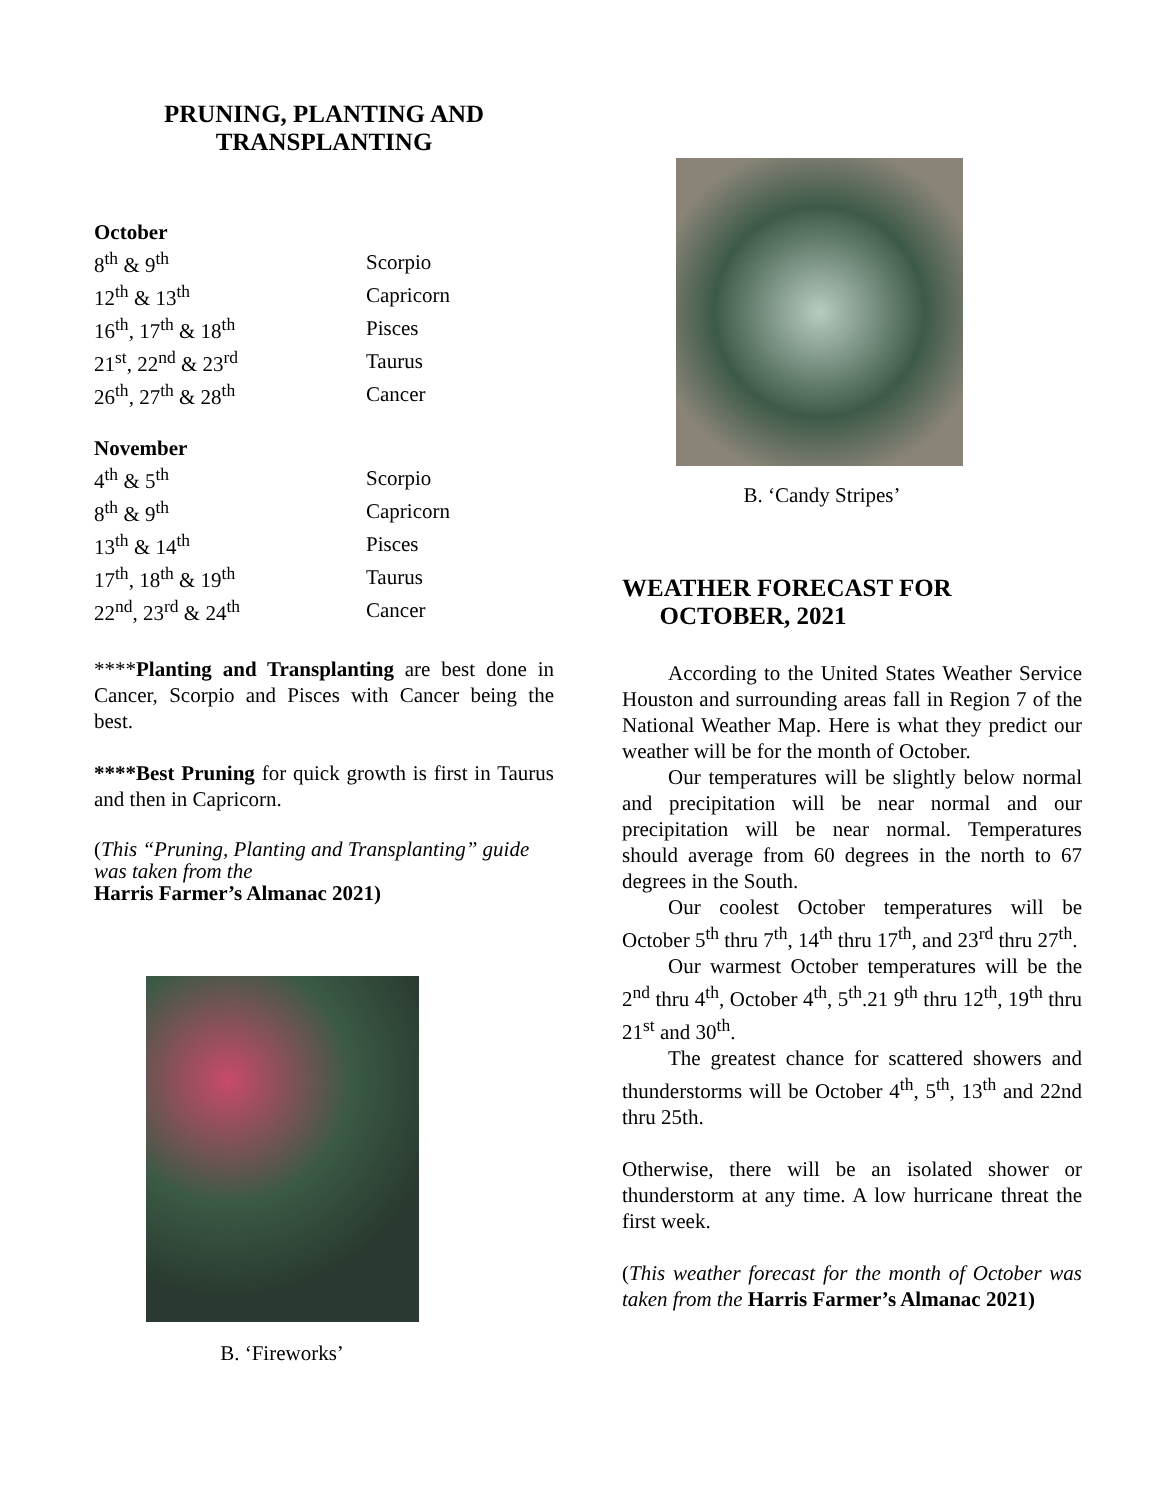PRUNING, PLANTING AND
TRANSPLANTING
October
| 8<sup>th</sup> & 9<sup>th</sup> | Scorpio |
| 12<sup>th</sup> & 13<sup>th</sup> | Capricorn |
| 16<sup>th</sup>, 17<sup>th</sup> & 18<sup>th</sup> | Pisces |
| 21<sup>st</sup>, 22<sup>nd</sup> & 23<sup>rd</sup> | Taurus |
| 26<sup>th</sup>, 27<sup>th</sup> & 28<sup>th</sup> | Cancer |
November
| 4<sup>th</sup> & 5<sup>th</sup> | Scorpio |
| 8<sup>th</sup> & 9<sup>th</sup> | Capricorn |
| 13<sup>th</sup> & 14<sup>th</sup> | Pisces |
| 17<sup>th</sup>, 18<sup>th</sup> & 19<sup>th</sup> | Taurus |
| 22<sup>nd</sup>, 23<sup>rd</sup> & 24<sup>th</sup> | Cancer |
****Planting and Transplanting are best done in Cancer, Scorpio and Pisces with Cancer being the best.
****Best Pruning for quick growth is first in Taurus and then in Capricorn.
(This “Pruning, Planting and Transplanting” guide was taken from the
Harris Farmer’s Almanac 2021)
B. ‘Fireworks’
B. ‘Candy Stripes’
WEATHER FORECAST FOR
OCTOBER, 2021
According to the United States Weather Service Houston and surrounding areas fall in Region 7 of the National Weather Map. Here is what they predict our weather will be for the month of October.
Our temperatures will be slightly below normal and precipitation will be near normal and our precipitation will be near normal. Temperatures should average from 60 degrees in the north to 67 degrees in the South.
Our coolest October temperatures will be October 5<sup>th</sup> thru 7<sup>th</sup>, 14<sup>th</sup> thru 17<sup>th</sup>, and 23<sup>rd</sup> thru 27<sup>th</sup>.
Our warmest October temperatures will be the 2<sup>nd</sup> thru 4<sup>th</sup>, October 4<sup>th</sup>, 5<sup>th</sup>.21 9<sup>th</sup> thru 12<sup>th</sup>, 19<sup>th</sup> thru 21<sup>st</sup> and 30<sup>th</sup>.
The greatest chance for scattered showers and thunderstorms will be October 4<sup>th</sup>, 5<sup>th</sup>, 13<sup>th</sup> and 22nd thru 25th.
Otherwise, there will be an isolated shower or thunderstorm at any time. A low hurricane threat the first week.
(This weather forecast for the month of October was taken from the Harris Farmer’s Almanac 2021)